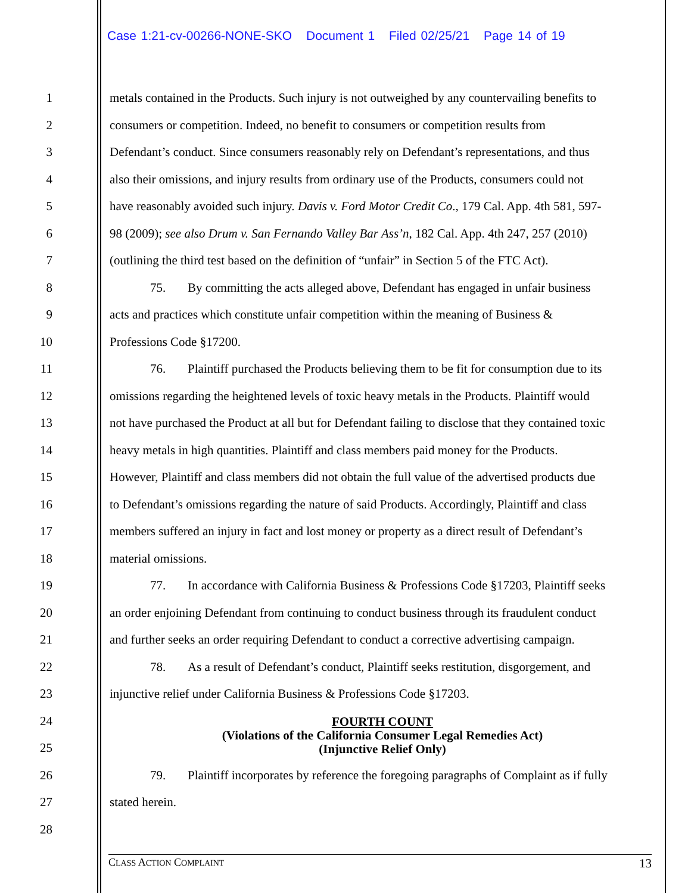Case 1:21-cv-00266-NONE-SKO Document 1 Filed 02/25/21 Page 14 of 19
1 metals contained in the Products. Such injury is not outweighed by any countervailing benefits to
2 consumers or competition. Indeed, no benefit to consumers or competition results from
3 Defendant’s conduct. Since consumers reasonably rely on Defendant’s representations, and thus
4 also their omissions, and injury results from ordinary use of the Products, consumers could not
5 have reasonably avoided such injury. Davis v. Ford Motor Credit Co., 179 Cal. App. 4th 581, 597-
6 98 (2009); see also Drum v. San Fernando Valley Bar Ass’n, 182 Cal. App. 4th 247, 257 (2010)
7 (outlining the third test based on the definition of “unfair” in Section 5 of the FTC Act).
8 75. By committing the acts alleged above, Defendant has engaged in unfair business
9 acts and practices which constitute unfair competition within the meaning of Business &
10 Professions Code §17200.
11 76. Plaintiff purchased the Products believing them to be fit for consumption due to its
12 omissions regarding the heightened levels of toxic heavy metals in the Products. Plaintiff would
13 not have purchased the Product at all but for Defendant failing to disclose that they contained toxic
14 heavy metals in high quantities. Plaintiff and class members paid money for the Products.
15 However, Plaintiff and class members did not obtain the full value of the advertised products due
16 to Defendant’s omissions regarding the nature of said Products. Accordingly, Plaintiff and class
17 members suffered an injury in fact and lost money or property as a direct result of Defendant’s
18 material omissions.
19 77. In accordance with California Business & Professions Code §17203, Plaintiff seeks
20 an order enjoining Defendant from continuing to conduct business through its fraudulent conduct
21 and further seeks an order requiring Defendant to conduct a corrective advertising campaign.
22 78. As a result of Defendant’s conduct, Plaintiff seeks restitution, disgorgement, and
23 injunctive relief under California Business & Professions Code §17203.
24
25
FOURTH COUNT
(Violations of the California Consumer Legal Remedies Act)
(Injunctive Relief Only)
26 79. Plaintiff incorporates by reference the foregoing paragraphs of Complaint as if fully
27 stated herein.
28
CLASS ACTION COMPLAINT 13